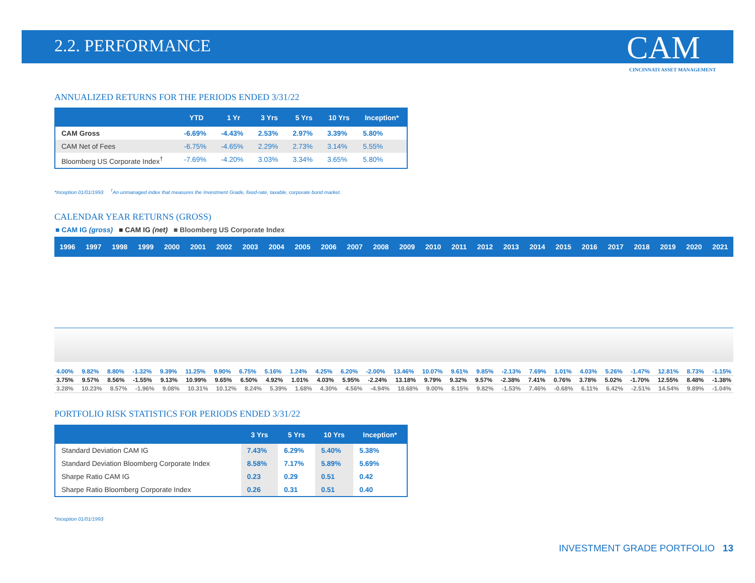2.2. PERFORMANCE CAM
CINCINNATI ASSET MANAGEMENT
ANNUALIZED RETURNS FOR THE PERIODS ENDED 3/31/22
| | YTD | 1 Yr | 3 Yrs | 5 Yrs | 10 Yrs | Inception* |
| --- | --- | --- | --- | --- | --- | --- |
| CAM Gross | -6.69% | -4.43% | 2.53% | 2.97% | 3.39% | 5.80% |
| CAM Net of Fees | -6.75% | -4.65% | 2.29% | 2.73% | 3.14% | 5.55% |
| Bloomberg US Corporate Index<sup>†</sup> | -7.69% | -4.20% | 3.03% | 3.34% | 3.65% | 5.80% |
*Inception 01/01/1993 <sup>†</sup>An unmanaged index that measures the Investment Grade, fixed-rate, taxable, corporate bond market.
CALENDAR YEAR RETURNS (GROSS)
■ CAM IG (gross) ■ CAM IG (net) ■ Bloomberg US Corporate Index
1996 1997 1998 1999 2000 2001 2002 2003 2004 2005 2006 2007 2008 2009 2010 2011 2012 2013 2014 2015 2016 2017 2018 2019 2020 2021
4.00% 9.82% 8.80% -1.32% 9.39% 11.25% 9.90% 6.75% 5.16% 1.24% 4.25% 6.20% -2.00% 13.46% 10.07% 9.61% 9.85% -2.13% 7.69% 1.01% 4.03% 5.26% -1.47% 12.81% 8.73% -1.15%
3.75% 9.57% 8.56% -1.55% 9.13% 10.99% 9.65% 6.50% 4.92% 1.01% 4.03% 5.95% -2.24% 13.18% 9.79% 9.32% 9.57% -2.38% 7.41% 0.76% 3.78% 5.02% -1.70% 12.55% 8.48% -1.38%
3.28% 10.23% 8.57% -1.96% 9.08% 10.31% 10.12% 8.24% 5.39% 1.68% 4.30% 4.56% -4.94% 18.68% 9.00% 8.15% 9.82% -1.53% 7.46% -0.68% 6.11% 6.42% -2.51% 14.54% 9.89% -1.04%
PORTFOLIO RISK STATISTICS FOR PERIODS ENDED 3/31/22
| | 3 Yrs | 5 Yrs | 10 Yrs | Inception* |
| --- | --- | --- | --- | --- |
| Standard Deviation CAM IG | 7.43% | 6.29% | 5.40% | 5.38% |
| Standard Deviation Bloomberg Corporate Index | 8.58% | 7.17% | 5.89% | 5.69% |
| Sharpe Ratio CAM IG | 0.23 | 0.29 | 0.51 | 0.42 |
| Sharpe Ratio Bloomberg Corporate Index | 0.26 | 0.31 | 0.51 | 0.40 |
*Inception 01/01/1993
INVESTMENT GRADE PORTFOLIO 13